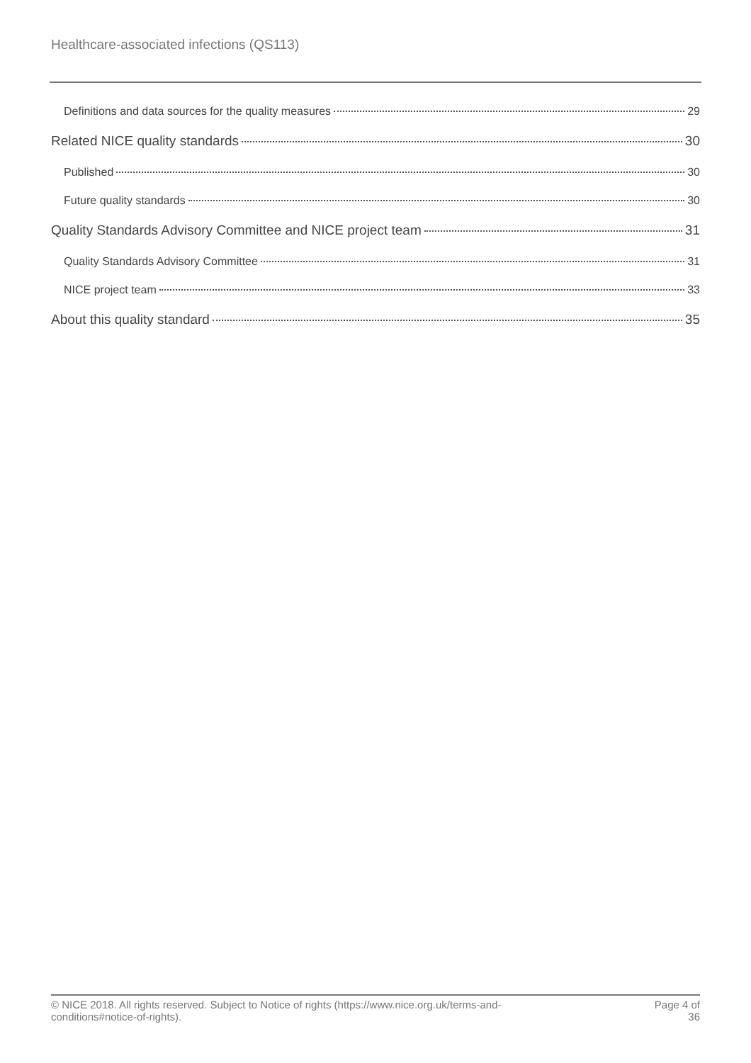Healthcare-associated infections (QS113)
Definitions and data sources for the quality measures 29
Related NICE quality standards 30
Published 30
Future quality standards 30
Quality Standards Advisory Committee and NICE project team 31
Quality Standards Advisory Committee 31
NICE project team 33
About this quality standard 35
© NICE 2018. All rights reserved. Subject to Notice of rights (https://www.nice.org.uk/terms-and-
conditions#notice-of-rights).
Page 4 of
36